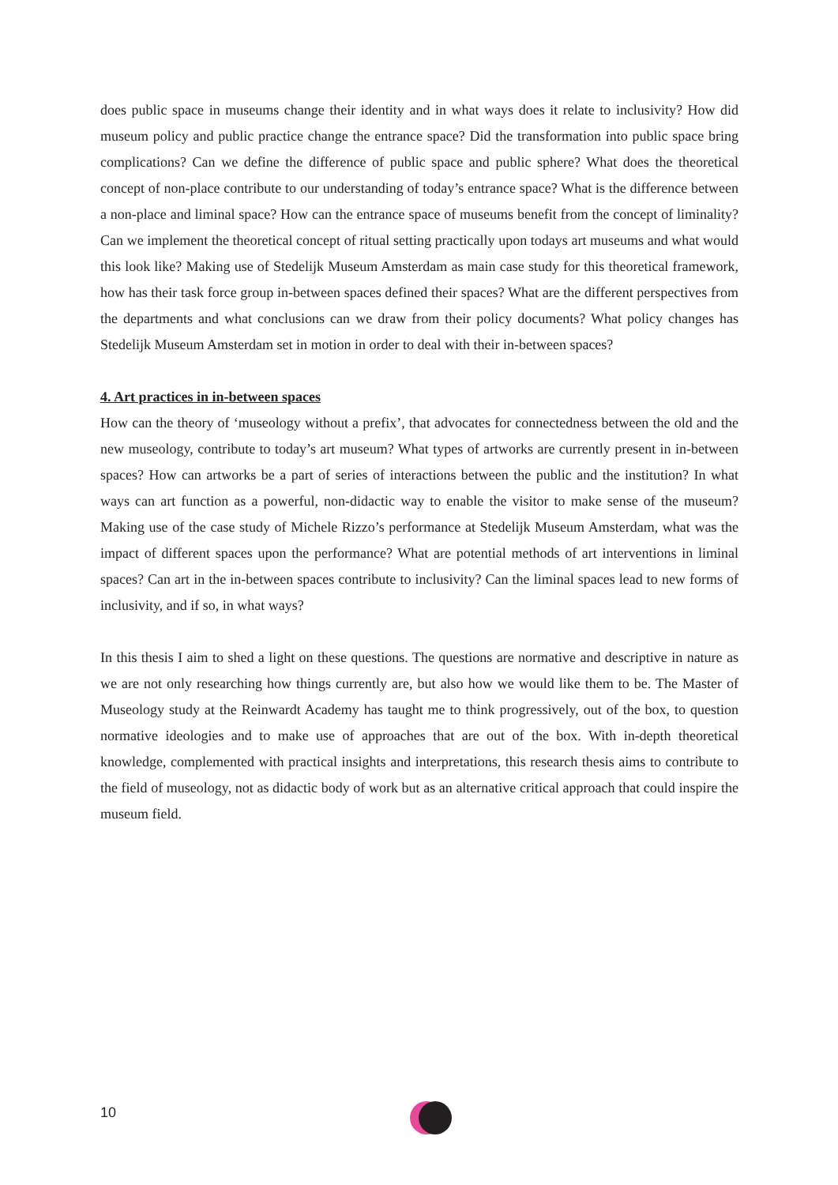does public space in museums change their identity and in what ways does it relate to inclusivity? How did museum policy and public practice change the entrance space? Did the transformation into public space bring complications? Can we define the difference of public space and public sphere? What does the theoretical concept of non-place contribute to our understanding of today’s entrance space? What is the difference between a non-place and liminal space? How can the entrance space of museums benefit from the concept of liminality? Can we implement the theoretical concept of ritual setting practically upon todays art museums and what would this look like? Making use of Stedelijk Museum Amsterdam as main case study for this theoretical framework, how has their task force group in-between spaces defined their spaces? What are the different perspectives from the departments and what conclusions can we draw from their policy documents? What policy changes has Stedelijk Museum Amsterdam set in motion in order to deal with their in-between spaces?
4. Art practices in in-between spaces
How can the theory of ‘museology without a prefix’, that advocates for connectedness between the old and the new museology, contribute to today’s art museum? What types of artworks are currently present in in-between spaces? How can artworks be a part of series of interactions between the public and the institution? In what ways can art function as a powerful, non-didactic way to enable the visitor to make sense of the museum? Making use of the case study of Michele Rizzo’s performance at Stedelijk Museum Amsterdam, what was the impact of different spaces upon the performance? What are potential methods of art interventions in liminal spaces? Can art in the in-between spaces contribute to inclusivity? Can the liminal spaces lead to new forms of inclusivity, and if so, in what ways?
In this thesis I aim to shed a light on these questions. The questions are normative and descriptive in nature as we are not only researching how things currently are, but also how we would like them to be. The Master of Museology study at the Reinwardt Academy has taught me to think progressively, out of the box, to question normative ideologies and to make use of approaches that are out of the box. With in-depth theoretical knowledge, complemented with practical insights and interpretations, this research thesis aims to contribute to the field of museology, not as didactic body of work but as an alternative critical approach that could inspire the museum field.
10